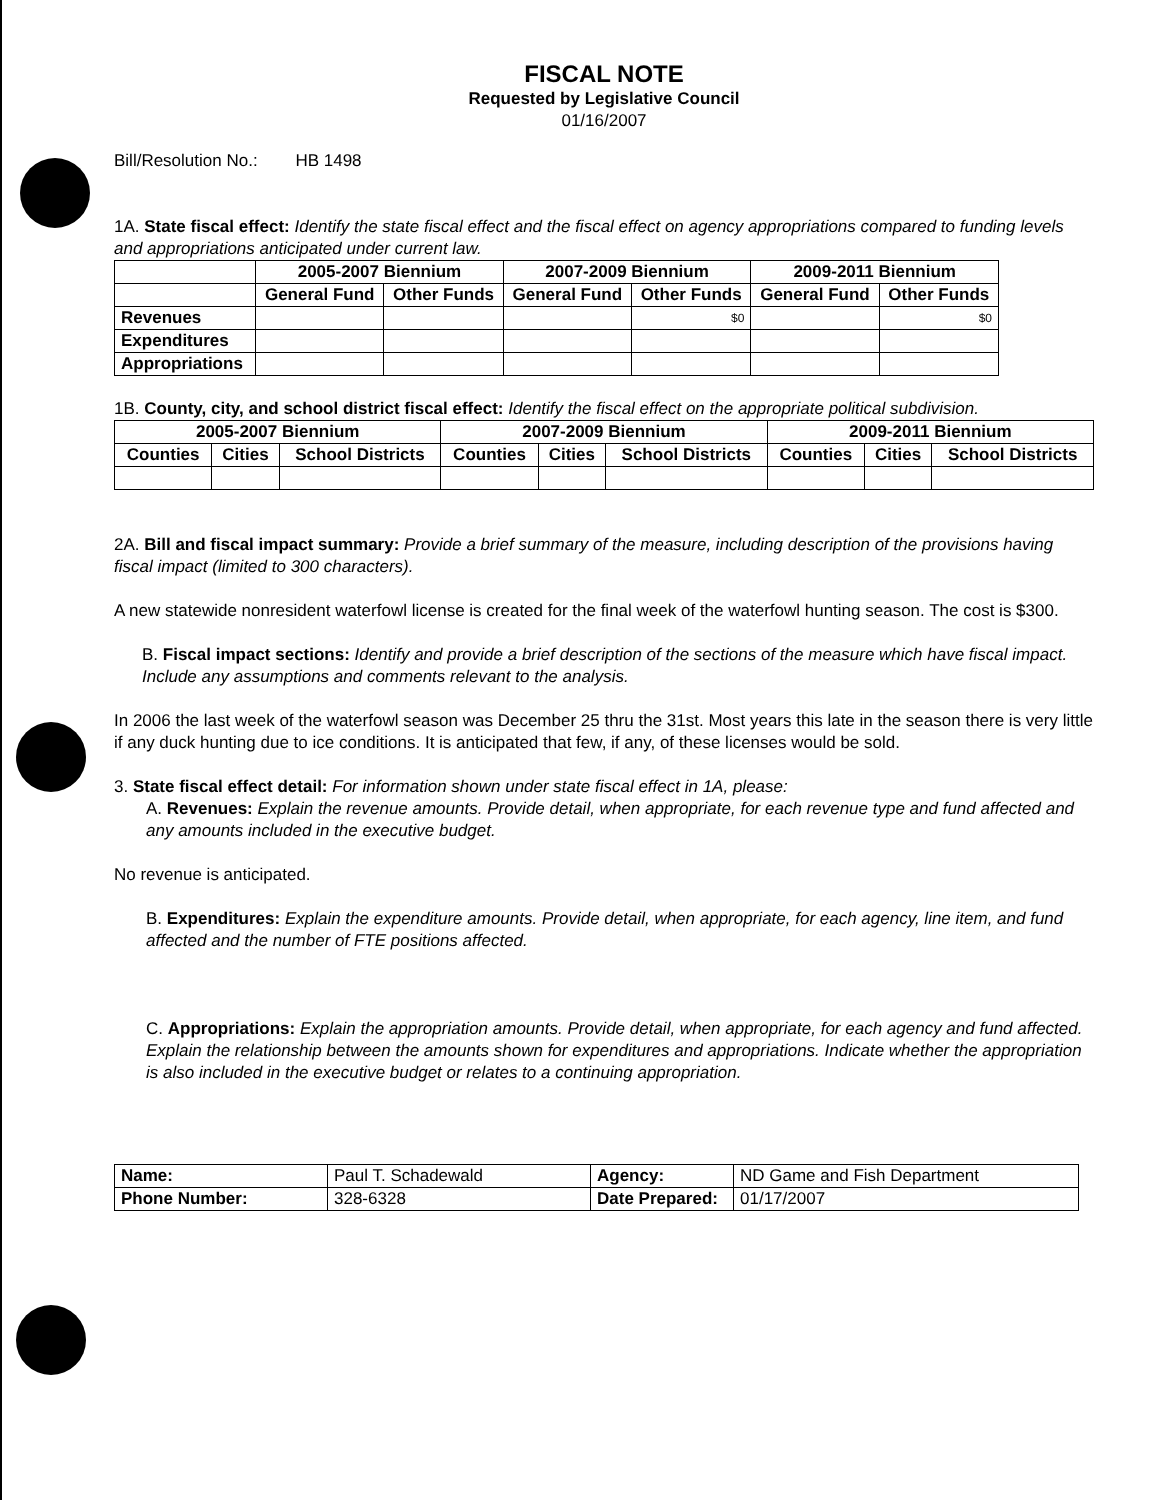FISCAL NOTE
Requested by Legislative Council
01/16/2007
Bill/Resolution No.: HB 1498
1A. State fiscal effect: Identify the state fiscal effect and the fiscal effect on agency appropriations compared to funding levels and appropriations anticipated under current law.
| | 2005-2007 Biennium | | 2007-2009 Biennium | | 2009-2011 Biennium | |
| --- | --- | --- | --- | --- | --- | --- |
| | General Fund | Other Funds | General Fund | Other Funds | General Fund | Other Funds |
| Revenues | | | | $0 | | $0 |
| Expenditures | | | | | | |
| Appropriations | | | | | | |
1B. County, city, and school district fiscal effect: Identify the fiscal effect on the appropriate political subdivision.
| 2005-2007 Biennium | | | 2007-2009 Biennium | | | 2009-2011 Biennium | | |
| --- | --- | --- | --- | --- | --- | --- | --- | --- |
| Counties | Cities | School Districts | Counties | Cities | School Districts | Counties | Cities | School Districts |
2A. Bill and fiscal impact summary: Provide a brief summary of the measure, including description of the provisions having fiscal impact (limited to 300 characters).
A new statewide nonresident waterfowl license is created for the final week of the waterfowl hunting season. The cost is $300.
B. Fiscal impact sections: Identify and provide a brief description of the sections of the measure which have fiscal impact. Include any assumptions and comments relevant to the analysis.
In 2006 the last week of the waterfowl season was December 25 thru the 31st. Most years this late in the season there is very little if any duck hunting due to ice conditions. It is anticipated that few, if any, of these licenses would be sold.
3. State fiscal effect detail: For information shown under state fiscal effect in 1A, please:
A. Revenues: Explain the revenue amounts. Provide detail, when appropriate, for each revenue type and fund affected and any amounts included in the executive budget.
No revenue is anticipated.
B. Expenditures: Explain the expenditure amounts. Provide detail, when appropriate, for each agency, line item, and fund affected and the number of FTE positions affected.
C. Appropriations: Explain the appropriation amounts. Provide detail, when appropriate, for each agency and fund affected. Explain the relationship between the amounts shown for expenditures and appropriations. Indicate whether the appropriation is also included in the executive budget or relates to a continuing appropriation.
| Name: | Paul T. Schadewald | Agency: | ND Game and Fish Department |
| Phone Number: | 328-6328 | Date Prepared: | 01/17/2007 |